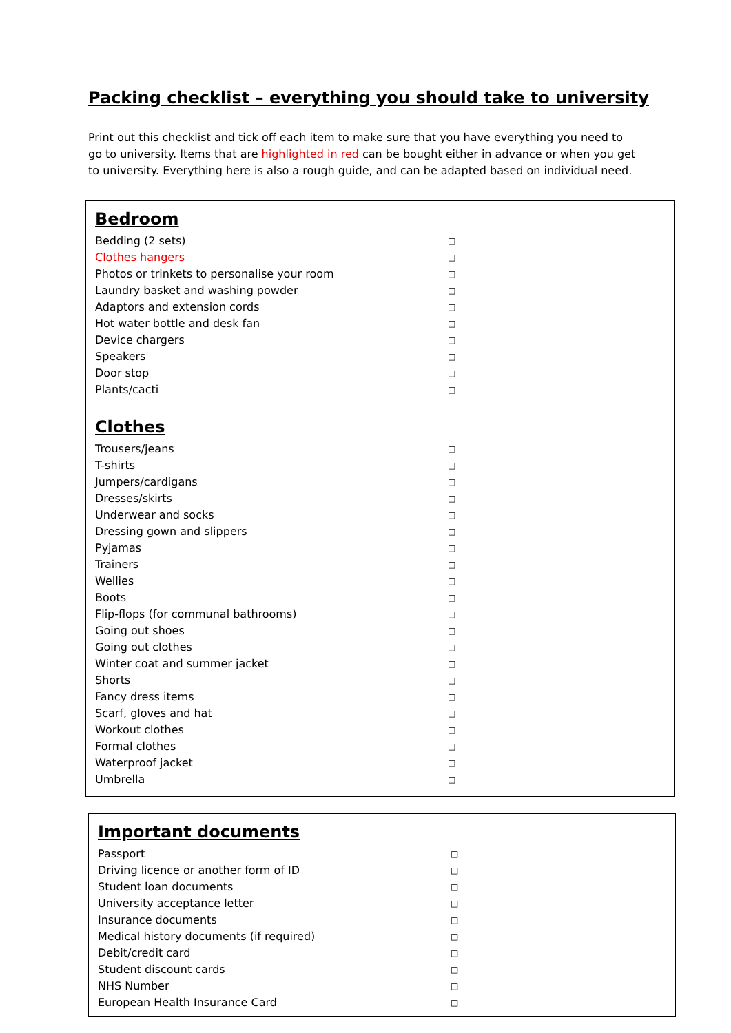Packing checklist – everything you should take to university
Print out this checklist and tick off each item to make sure that you have everything you need to go to university. Items that are highlighted in red can be bought either in advance or when you get to university. Everything here is also a rough guide, and can be adapted based on individual need.
Bedroom
| Bedding (2 sets) | □ |
| Clothes hangers | □ |
| Photos or trinkets to personalise your room | □ |
| Laundry basket and washing powder | □ |
| Adaptors and extension cords | □ |
| Hot water bottle and desk fan | □ |
| Device chargers | □ |
| Speakers | □ |
| Door stop | □ |
| Plants/cacti | □ |
Clothes
| Trousers/jeans | □ |
| T-shirts | □ |
| Jumpers/cardigans | □ |
| Dresses/skirts | □ |
| Underwear and socks | □ |
| Dressing gown and slippers | □ |
| Pyjamas | □ |
| Trainers | □ |
| Wellies | □ |
| Boots | □ |
| Flip-flops (for communal bathrooms) | □ |
| Going out shoes | □ |
| Going out clothes | □ |
| Winter coat and summer jacket | □ |
| Shorts | □ |
| Fancy dress items | □ |
| Scarf, gloves and hat | □ |
| Workout clothes | □ |
| Formal clothes | □ |
| Waterproof jacket | □ |
| Umbrella | □ |
Important documents
| Passport | □ |
| Driving licence or another form of ID | □ |
| Student loan documents | □ |
| University acceptance letter | □ |
| Insurance documents | □ |
| Medical history documents (if required) | □ |
| Debit/credit card | □ |
| Student discount cards | □ |
| NHS Number | □ |
| European Health Insurance Card | □ |